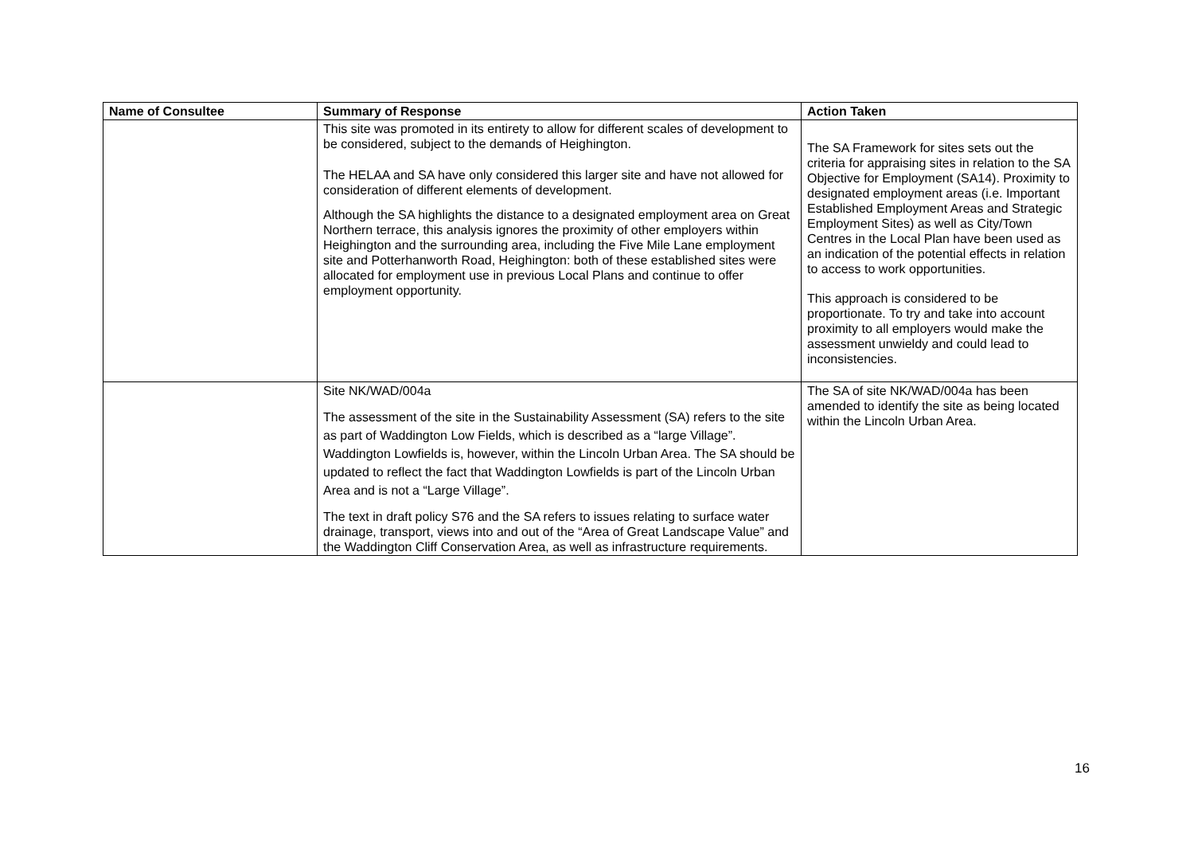| Name of Consultee | Summary of Response | Action Taken |
| --- | --- | --- |
| | This site was promoted in its entirety to allow for different scales of development to be considered, subject to the demands of Heighington. The HELAA and SA have only considered this larger site and have not allowed for consideration of different elements of development. Although the SA highlights the distance to a designated employment area on Great Northern terrace, this analysis ignores the proximity of other employers within Heighington and the surrounding area, including the Five Mile Lane employment site and Potterhanworth Road, Heighington: both of these established sites were allocated for employment use in previous Local Plans and continue to offer employment opportunity. | The SA Framework for sites sets out the criteria for appraising sites in relation to the SA Objective for Employment (SA14). Proximity to designated employment areas (i.e. Important Established Employment Areas and Strategic Employment Sites) as well as City/Town Centres in the Local Plan have been used as an indication of the potential effects in relation to access to work opportunities. This approach is considered to be proportionate. To try and take into account proximity to all employers would make the assessment unwieldy and could lead to inconsistencies. |
| | Site NK/WAD/004a The assessment of the site in the Sustainability Assessment (SA) refers to the site as part of Waddington Low Fields, which is described as a “large Village”. Waddington Lowfields is, however, within the Lincoln Urban Area. The SA should be updated to reflect the fact that Waddington Lowfields is part of the Lincoln Urban Area and is not a “Large Village”. The text in draft policy S76 and the SA refers to issues relating to surface water drainage, transport, views into and out of the “Area of Great Landscape Value” and the Waddington Cliff Conservation Area, as well as infrastructure requirements. | The SA of site NK/WAD/004a has been amended to identify the site as being located within the Lincoln Urban Area. |
16